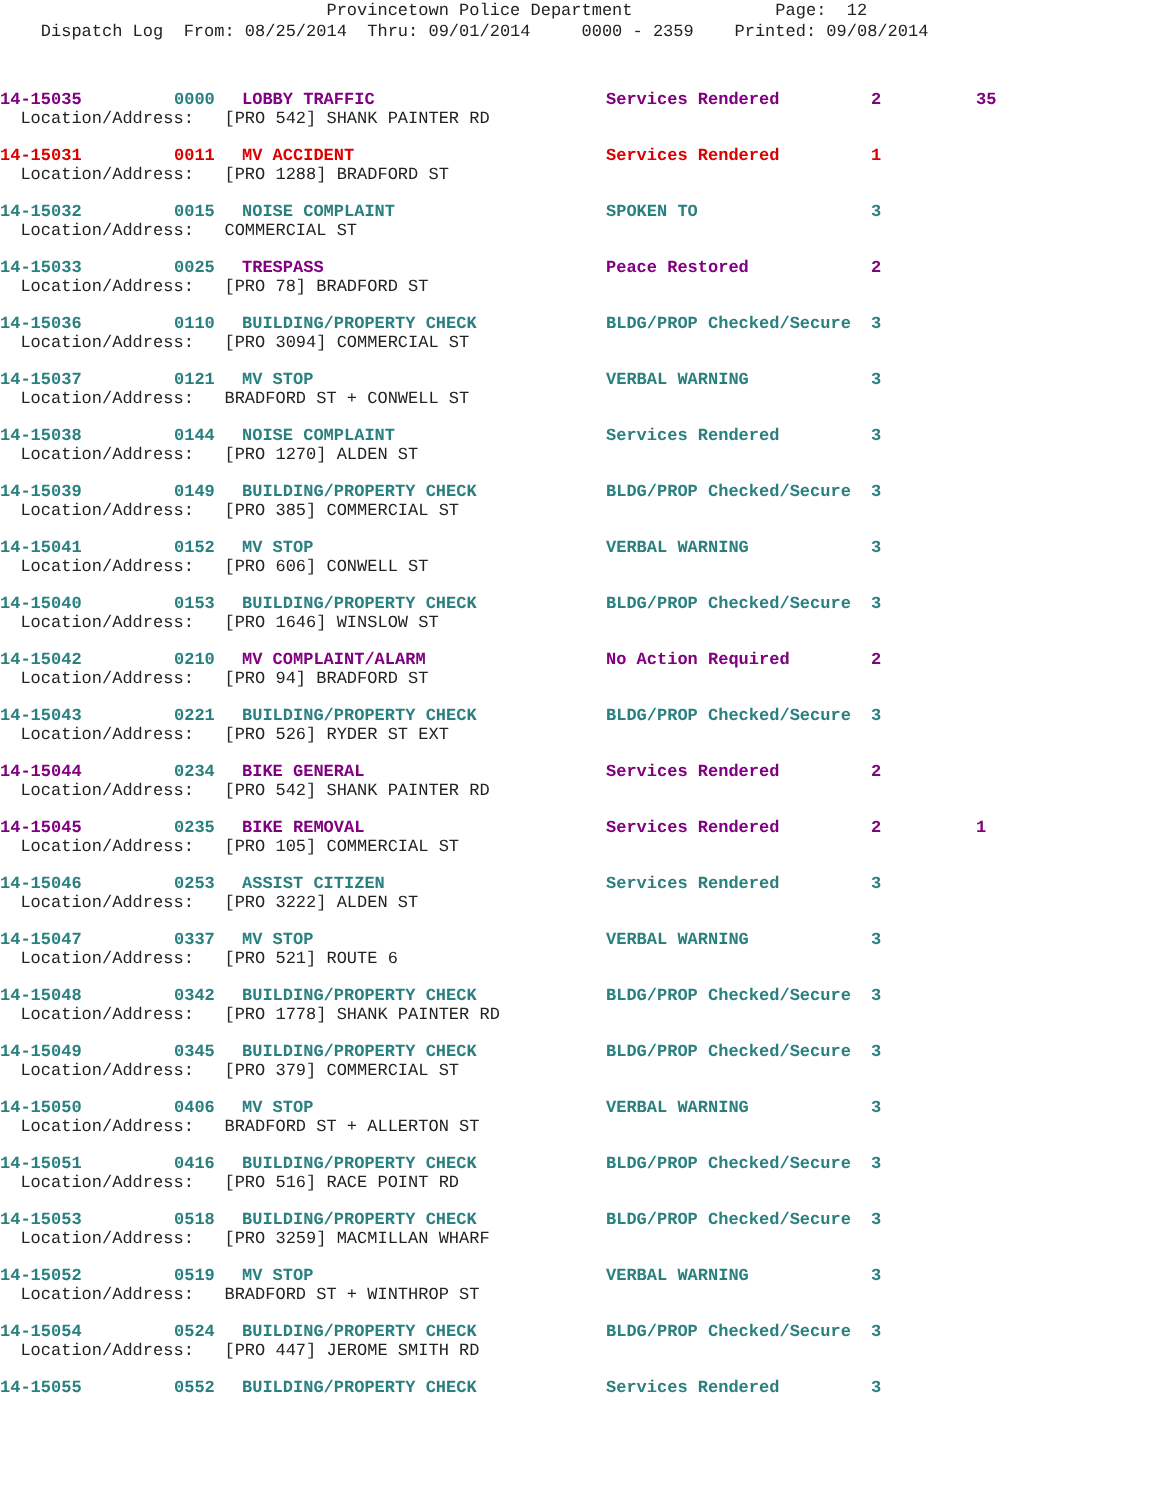Provincetown Police Department Page: 12 Dispatch Log From: 08/25/2014 Thru: 09/01/2014 0000 - 2359 Printed: 09/08/2014
| 14-15035 | 0000 | LOBBY TRAFFIC | Services Rendered | 2 | 35 |
| Location/Address: [PRO 542] SHANK PAINTER RD | | | | | |
| 14-15031 | 0011 | MV ACCIDENT | Services Rendered | 1 | |
| Location/Address: [PRO 1288] BRADFORD ST | | | | | |
| 14-15032 | 0015 | NOISE COMPLAINT | SPOKEN TO | 3 | |
| Location/Address: COMMERCIAL ST | | | | | |
| 14-15033 | 0025 | TRESPASS | Peace Restored | 2 | |
| Location/Address: [PRO 78] BRADFORD ST | | | | | |
| 14-15036 | 0110 | BUILDING/PROPERTY CHECK | BLDG/PROP Checked/Secure | 3 | |
| Location/Address: [PRO 3094] COMMERCIAL ST | | | | | |
| 14-15037 | 0121 | MV STOP | VERBAL WARNING | 3 | |
| Location/Address: BRADFORD ST + CONWELL ST | | | | | |
| 14-15038 | 0144 | NOISE COMPLAINT | Services Rendered | 3 | |
| Location/Address: [PRO 1270] ALDEN ST | | | | | |
| 14-15039 | 0149 | BUILDING/PROPERTY CHECK | BLDG/PROP Checked/Secure | 3 | |
| Location/Address: [PRO 385] COMMERCIAL ST | | | | | |
| 14-15041 | 0152 | MV STOP | VERBAL WARNING | 3 | |
| Location/Address: [PRO 606] CONWELL ST | | | | | |
| 14-15040 | 0153 | BUILDING/PROPERTY CHECK | BLDG/PROP Checked/Secure | 3 | |
| Location/Address: [PRO 1646] WINSLOW ST | | | | | |
| 14-15042 | 0210 | MV COMPLAINT/ALARM | No Action Required | 2 | |
| Location/Address: [PRO 94] BRADFORD ST | | | | | |
| 14-15043 | 0221 | BUILDING/PROPERTY CHECK | BLDG/PROP Checked/Secure | 3 | |
| Location/Address: [PRO 526] RYDER ST EXT | | | | | |
| 14-15044 | 0234 | BIKE GENERAL | Services Rendered | 2 | |
| Location/Address: [PRO 542] SHANK PAINTER RD | | | | | |
| 14-15045 | 0235 | BIKE REMOVAL | Services Rendered | 2 | 1 |
| Location/Address: [PRO 105] COMMERCIAL ST | | | | | |
| 14-15046 | 0253 | ASSIST CITIZEN | Services Rendered | 3 | |
| Location/Address: [PRO 3222] ALDEN ST | | | | | |
| 14-15047 | 0337 | MV STOP | VERBAL WARNING | 3 | |
| Location/Address: [PRO 521] ROUTE 6 | | | | | |
| 14-15048 | 0342 | BUILDING/PROPERTY CHECK | BLDG/PROP Checked/Secure | 3 | |
| Location/Address: [PRO 1778] SHANK PAINTER RD | | | | | |
| 14-15049 | 0345 | BUILDING/PROPERTY CHECK | BLDG/PROP Checked/Secure | 3 | |
| Location/Address: [PRO 379] COMMERCIAL ST | | | | | |
| 14-15050 | 0406 | MV STOP | VERBAL WARNING | 3 | |
| Location/Address: BRADFORD ST + ALLERTON ST | | | | | |
| 14-15051 | 0416 | BUILDING/PROPERTY CHECK | BLDG/PROP Checked/Secure | 3 | |
| Location/Address: [PRO 516] RACE POINT RD | | | | | |
| 14-15053 | 0518 | BUILDING/PROPERTY CHECK | BLDG/PROP Checked/Secure | 3 | |
| Location/Address: [PRO 3259] MACMILLAN WHARF | | | | | |
| 14-15052 | 0519 | MV STOP | VERBAL WARNING | 3 | |
| Location/Address: BRADFORD ST + WINTHROP ST | | | | | |
| 14-15054 | 0524 | BUILDING/PROPERTY CHECK | BLDG/PROP Checked/Secure | 3 | |
| Location/Address: [PRO 447] JEROME SMITH RD | | | | | |
| 14-15055 | 0552 | BUILDING/PROPERTY CHECK | Services Rendered | 3 | |